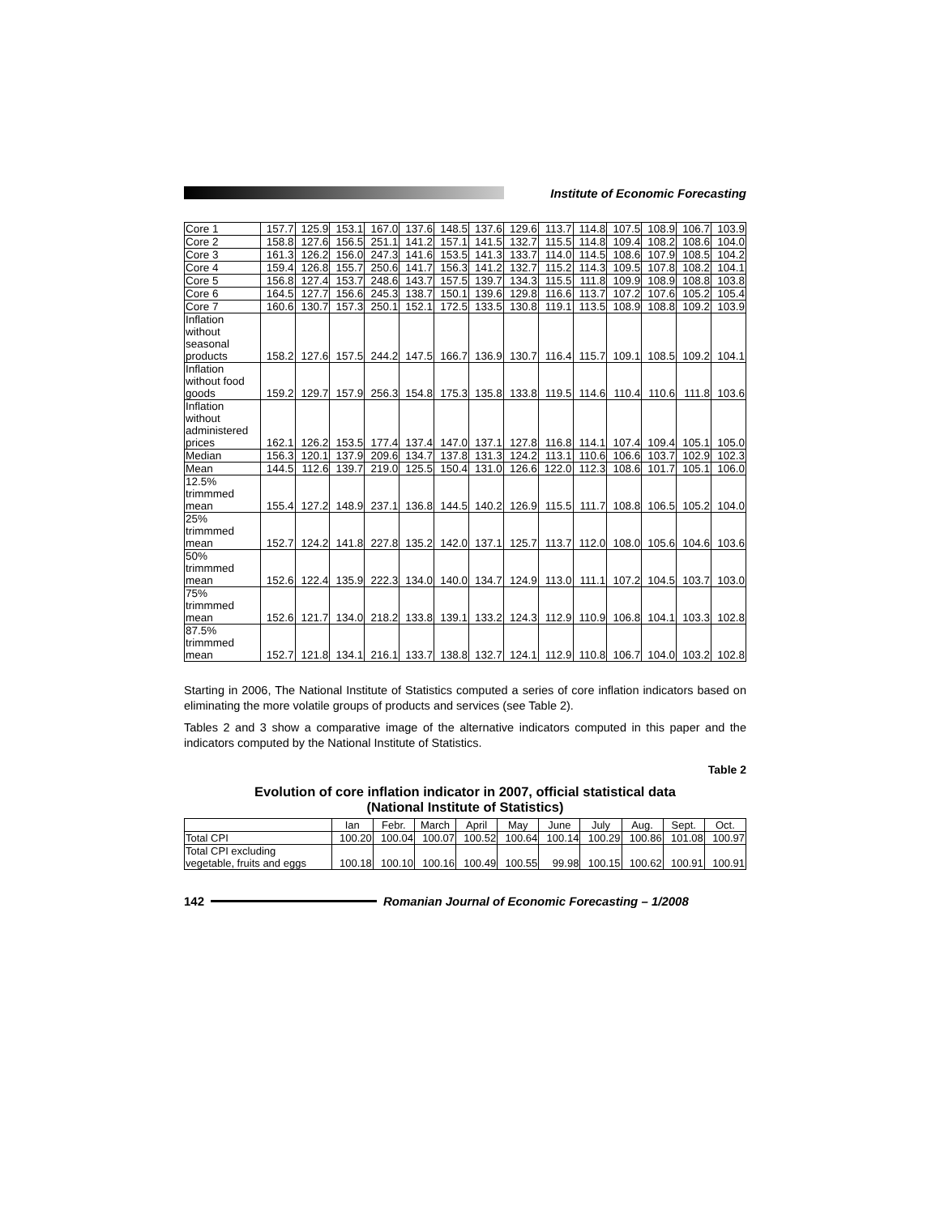Institute of Economic Forecasting
| Core 1 | 157.7 | 125.9 | 153.1 | 167.0 | 137.6 | 148.5 | 137.6 | 129.6 | 113.7 | 114.8 | 107.5 | 108.9 | 106.7 | 103.9 |
| Core 2 | 158.8 | 127.6 | 156.5 | 251.1 | 141.2 | 157.1 | 141.5 | 132.7 | 115.5 | 114.8 | 109.4 | 108.2 | 108.6 | 104.0 |
| Core 3 | 161.3 | 126.2 | 156.0 | 247.3 | 141.6 | 153.5 | 141.3 | 133.7 | 114.0 | 114.5 | 108.6 | 107.9 | 108.5 | 104.2 |
| Core 4 | 159.4 | 126.8 | 155.7 | 250.6 | 141.7 | 156.3 | 141.2 | 132.7 | 115.2 | 114.3 | 109.5 | 107.8 | 108.2 | 104.1 |
| Core 5 | 156.8 | 127.4 | 153.7 | 248.6 | 143.7 | 157.5 | 139.7 | 134.3 | 115.5 | 111.8 | 109.9 | 108.9 | 108.8 | 103.8 |
| Core 6 | 164.5 | 127.7 | 156.6 | 245.3 | 138.7 | 150.1 | 139.6 | 129.8 | 116.6 | 113.7 | 107.2 | 107.6 | 105.2 | 105.4 |
| Core 7 | 160.6 | 130.7 | 157.3 | 250.1 | 152.1 | 172.5 | 133.5 | 130.8 | 119.1 | 113.5 | 108.9 | 108.8 | 109.2 | 103.9 |
| Inflation without seasonal products | 158.2 | 127.6 | 157.5 | 244.2 | 147.5 | 166.7 | 136.9 | 130.7 | 116.4 | 115.7 | 109.1 | 108.5 | 109.2 | 104.1 |
| Inflation without food goods | 159.2 | 129.7 | 157.9 | 256.3 | 154.8 | 175.3 | 135.8 | 133.8 | 119.5 | 114.6 | 110.4 | 110.6 | 111.8 | 103.6 |
| Inflation without administered prices | 162.1 | 126.2 | 153.5 | 177.4 | 137.4 | 147.0 | 137.1 | 127.8 | 116.8 | 114.1 | 107.4 | 109.4 | 105.1 | 105.0 |
| Median | 156.3 | 120.1 | 137.9 | 209.6 | 134.7 | 137.8 | 131.3 | 124.2 | 113.1 | 110.6 | 106.6 | 103.7 | 102.9 | 102.3 |
| Mean | 144.5 | 112.6 | 139.7 | 219.0 | 125.5 | 150.4 | 131.0 | 126.6 | 122.0 | 112.3 | 108.6 | 101.7 | 105.1 | 106.0 |
| 12.5% trimmmed mean | 155.4 | 127.2 | 148.9 | 237.1 | 136.8 | 144.5 | 140.2 | 126.9 | 115.5 | 111.7 | 108.8 | 106.5 | 105.2 | 104.0 |
| 25% trimmmed mean | 152.7 | 124.2 | 141.8 | 227.8 | 135.2 | 142.0 | 137.1 | 125.7 | 113.7 | 112.0 | 108.0 | 105.6 | 104.6 | 103.6 |
| 50% trimmmed mean | 152.6 | 122.4 | 135.9 | 222.3 | 134.0 | 140.0 | 134.7 | 124.9 | 113.0 | 111.1 | 107.2 | 104.5 | 103.7 | 103.0 |
| 75% trimmmed mean | 152.6 | 121.7 | 134.0 | 218.2 | 133.8 | 139.1 | 133.2 | 124.3 | 112.9 | 110.9 | 106.8 | 104.1 | 103.3 | 102.8 |
| 87.5% trimmmed mean | 152.7 | 121.8 | 134.1 | 216.1 | 133.7 | 138.8 | 132.7 | 124.1 | 112.9 | 110.8 | 106.7 | 104.0 | 103.2 | 102.8 |
Starting in 2006, The National Institute of Statistics computed a series of core inflation indicators based on eliminating the more volatile groups of products and services (see Table 2).
Tables 2 and 3 show a comparative image of the alternative indicators computed in this paper and the indicators computed by the National Institute of Statistics.
Table 2
Evolution of core inflation indicator in 2007, official statistical data
(National Institute of Statistics)
| | Ian | Febr. | March | April | May | June | July | Aug. | Sept. | Oct. |
| --- | --- | --- | --- | --- | --- | --- | --- | --- | --- | --- |
| Total CPI | 100.20 | 100.04 | 100.07 | 100.52 | 100.64 | 100.14 | 100.29 | 100.86 | 101.08 | 100.97 |
| Total CPI excluding vegetable, fruits and eggs | 100.18 | 100.10 | 100.16 | 100.49 | 100.55 | 99.98 | 100.15 | 100.62 | 100.91 | 100.91 |
142 Romanian Journal of Economic Forecasting – 1/2008